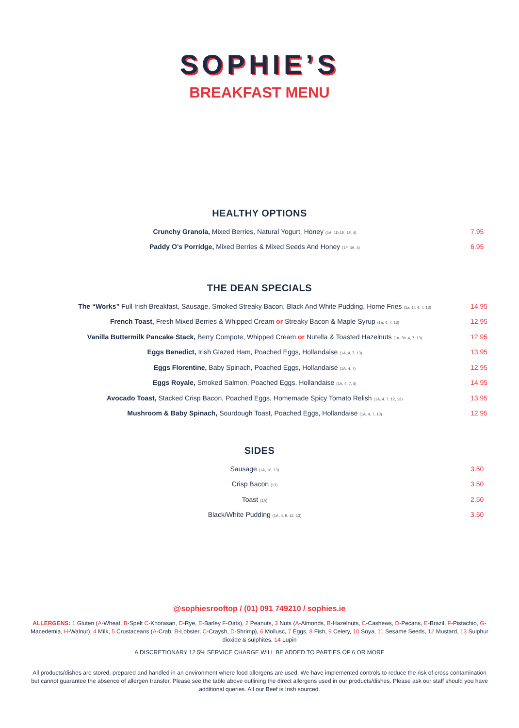SOPHIE’S
BREAKFAST MENU
HEALTHY OPTIONS
Crunchy Granola, Mixed Berries, Natural Yogurt, Honey (1A, 1D,1E, 1F, 4)
7.95
Paddy O’s Porridge, Mixed Berries & Mixed Seeds And Honey (1F, 3A, 4)
6.95
THE DEAN SPECIALS
The “Works” Full Irish Breakfast, Sausage, Smoked Streaky Bacon, Black And White Pudding, Home Fries (1a, 1f, 4, 7, 13)
14.95
French Toast, Fresh Mixed Berries & Whipped Cream or Streaky Bacon & Maple Syrup (1a, 4, 7, 13)
12.95
Vanilla Buttermilk Pancake Stack, Berry Compote, Whipped Cream or Nutella & Toasted Hazelnuts (1a, 3b ,4, 7, 13)
12.95
Eggs Benedict, Irish Glazed Ham, Poached Eggs, Hollandaise (1A, 4, 7, 13)
13.95
Eggs Florentine, Baby Spinach, Poached Eggs, Hollandaise (1A, 4, 7)
12.95
Eggs Royale, Smoked Salmon, Poached Eggs, Hollandaise (1A, 4, 7, 8)
14.95
Avocado Toast, Stacked Crisp Bacon, Poached Eggs, Homemade Spicy Tomato Relish (1A, 4, 7, 12, 13)
13.95
Mushroom & Baby Spinach, Sourdough Toast, Poached Eggs, Hollandaise (1A, 4, 7, 13)
12.95
SIDES
Sausage (1A, 10, 13)
3.50
Crisp Bacon (13)
3.50
Toast (1A)
2.50
Black/White Pudding (1A, 4, 9, 12, 13)
3.50
@sophiesrooftop / (01) 091 749210 / sophies.ie
ALLERGENS: 1 Gluten (A-Wheat, B-Spelt C-Khorasan, D-Rye, E-Barley F-Oats), 2 Peanuts, 3 Nuts (A-Almonds, B-Hazelnuts, C-Cashews, D-Pecans, E-Brazil, F-Pistachio, G-Macedemia, H-Walnut), 4 Milk, 5 Crustaceans (A-Crab, B-Lobster, C-Craysh, D-Shrimp), 6 Mollusc, 7 Eggs, 8 Fish, 9 Celery, 10 Soya, 11 Sesame Seeds, 12 Mustard, 13 Sulphur dioxide & sulphites, 14 Lupin
A DISCRETIONARY 12.5% SERVICE CHARGE WILL BE ADDED TO PARTIES OF 6 OR MORE
All products/dishes are stored, prepared and handled in an environment where food allergens are used. We have implemented controls to reduce the risk of cross contamination but cannot guarantee the absence of allergen transfer. Please see the table above outlining the direct allergens used in our products/dishes. Please ask our staff should you have additional queries. All our Beef is Irish sourced.